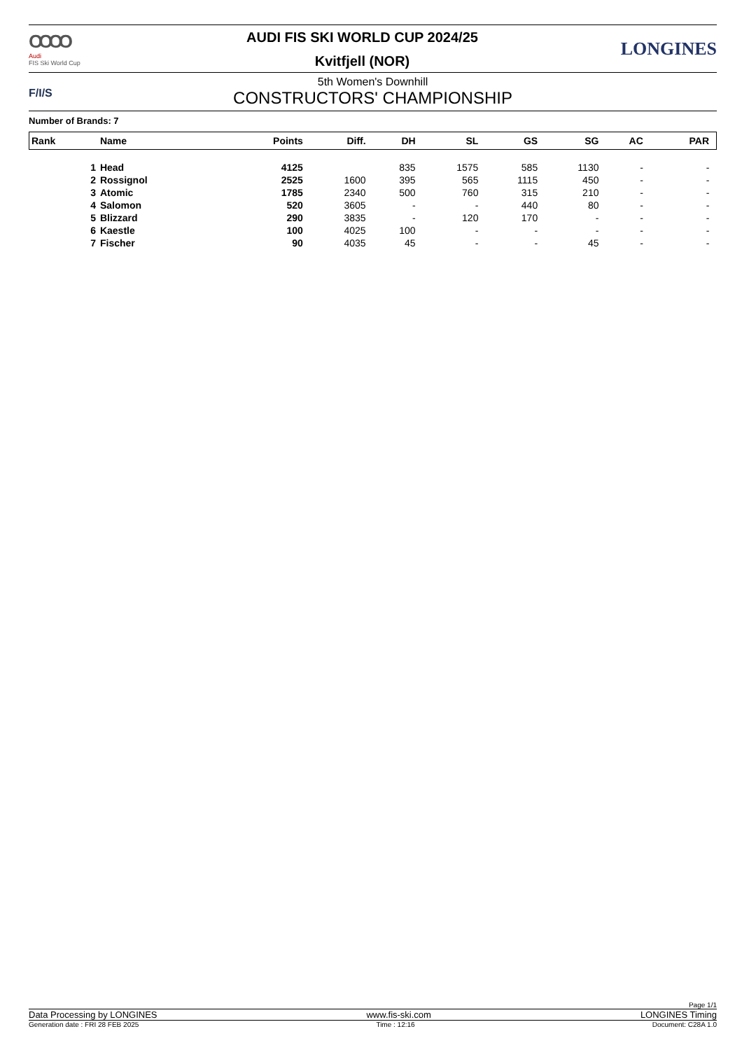OOOO
Audi
FIS Ski World Cup
AUDI FIS SKI WORLD CUP 2024/25
Kvitfjell (NOR)
LONGINES
F/I/S
5th Women's Downhill
CONSTRUCTORS' CHAMPIONSHIP
Number of Brands: 7
| Rank | Name | Points | Diff. | DH | SL | GS | SG | AC | PAR |
| --- | --- | --- | --- | --- | --- | --- | --- | --- | --- |
| 1 | Head | 4125 | | 835 | 1575 | 585 | 1130 | - | - |
| 2 | Rossignol | 2525 | 1600 | 395 | 565 | 1115 | 450 | - | - |
| 3 | Atomic | 1785 | 2340 | 500 | 760 | 315 | 210 | - | - |
| 4 | Salomon | 520 | 3605 | - | - | 440 | 80 | - | - |
| 5 | Blizzard | 290 | 3835 | - | 120 | 170 | - | - | - |
| 6 | Kaestle | 100 | 4025 | 100 | - | - | - | - | - |
| 7 | Fischer | 90 | 4035 | 45 | - | - | 45 | - | - |
Page 1/1
Data Processing by LONGINES www.fis-ski.com LONGINES Timing
Generation date : FRI 28 FEB 2025 Time : 12:16 Document: C28A 1.0